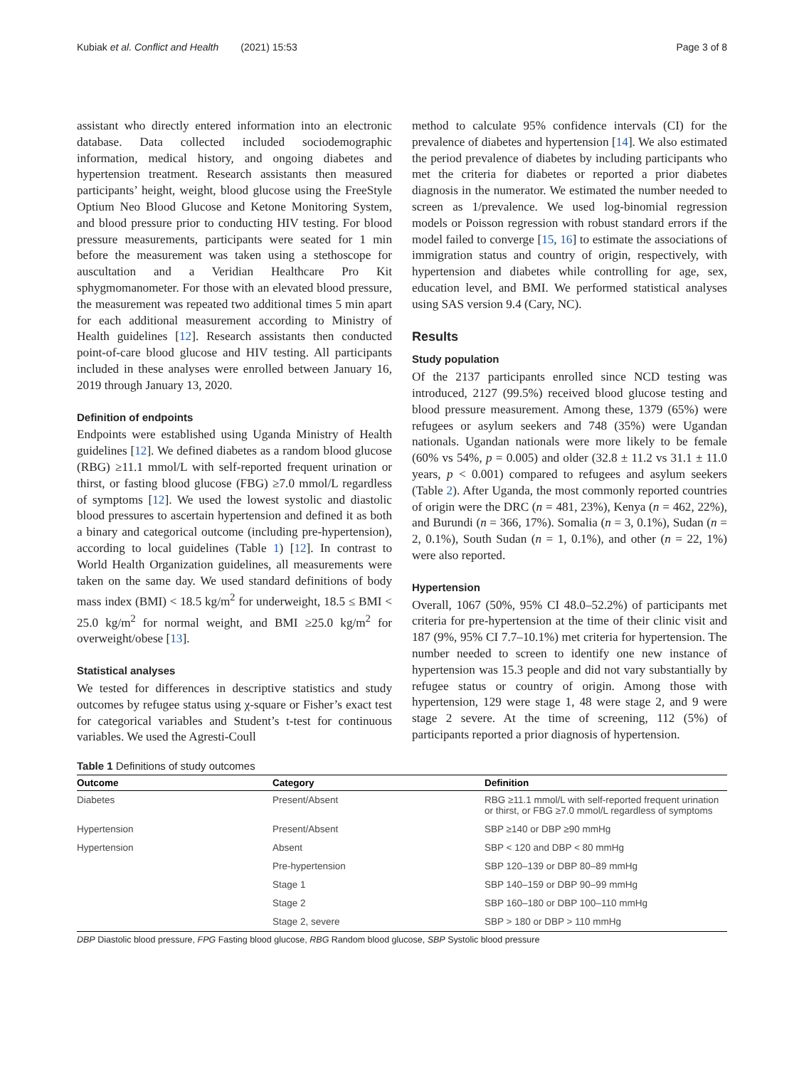Kubiak et al. Conflict and Health (2021) 15:53 Page 3 of 8
assistant who directly entered information into an electronic database. Data collected included sociodemographic information, medical history, and ongoing diabetes and hypertension treatment. Research assistants then measured participants’ height, weight, blood glucose using the FreeStyle Optium Neo Blood Glucose and Ketone Monitoring System, and blood pressure prior to conducting HIV testing. For blood pressure measurements, participants were seated for 1 min before the measurement was taken using a stethoscope for auscultation and a Veridian Healthcare Pro Kit sphygmomanometer. For those with an elevated blood pressure, the measurement was repeated two additional times 5 min apart for each additional measurement according to Ministry of Health guidelines [12]. Research assistants then conducted point-of-care blood glucose and HIV testing. All participants included in these analyses were enrolled between January 16, 2019 through January 13, 2020.
Definition of endpoints
Endpoints were established using Uganda Ministry of Health guidelines [12]. We defined diabetes as a random blood glucose (RBG) ≥11.1 mmol/L with self-reported frequent urination or thirst, or fasting blood glucose (FBG) ≥7.0 mmol/L regardless of symptoms [12]. We used the lowest systolic and diastolic blood pressures to ascertain hypertension and defined it as both a binary and categorical outcome (including pre-hypertension), according to local guidelines (Table 1) [12]. In contrast to World Health Organization guidelines, all measurements were taken on the same day. We used standard definitions of body mass index (BMI) < 18.5 kg/m<sup>2</sup> for underweight, 18.5 ≤ BMI < 25.0 kg/m<sup>2</sup> for normal weight, and BMI ≥25.0 kg/m<sup>2</sup> for overweight/obese [13].
Statistical analyses
We tested for differences in descriptive statistics and study outcomes by refugee status using χ-square or Fisher’s exact test for categorical variables and Student’s t-test for continuous variables. We used the Agresti-Coull
method to calculate 95% confidence intervals (CI) for the prevalence of diabetes and hypertension [14]. We also estimated the period prevalence of diabetes by including participants who met the criteria for diabetes or reported a prior diabetes diagnosis in the numerator. We estimated the number needed to screen as 1/prevalence. We used log-binomial regression models or Poisson regression with robust standard errors if the model failed to converge [15, 16] to estimate the associations of immigration status and country of origin, respectively, with hypertension and diabetes while controlling for age, sex, education level, and BMI. We performed statistical analyses using SAS version 9.4 (Cary, NC).
Results
Study population
Of the 2137 participants enrolled since NCD testing was introduced, 2127 (99.5%) received blood glucose testing and blood pressure measurement. Among these, 1379 (65%) were refugees or asylum seekers and 748 (35%) were Ugandan nationals. Ugandan nationals were more likely to be female (60% vs 54%, p = 0.005) and older (32.8 ± 11.2 vs 31.1 ± 11.0 years, p < 0.001) compared to refugees and asylum seekers (Table 2). After Uganda, the most commonly reported countries of origin were the DRC (n = 481, 23%), Kenya (n = 462, 22%), and Burundi (n = 366, 17%). Somalia (n = 3, 0.1%), Sudan (n = 2, 0.1%), South Sudan (n = 1, 0.1%), and other (n = 22, 1%) were also reported.
Hypertension
Overall, 1067 (50%, 95% CI 48.0–52.2%) of participants met criteria for pre-hypertension at the time of their clinic visit and 187 (9%, 95% CI 7.7–10.1%) met criteria for hypertension. The number needed to screen to identify one new instance of hypertension was 15.3 people and did not vary substantially by refugee status or country of origin. Among those with hypertension, 129 were stage 1, 48 were stage 2, and 9 were stage 2 severe. At the time of screening, 112 (5%) of participants reported a prior diagnosis of hypertension.
Table 1 Definitions of study outcomes
| Outcome | Category | Definition |
| --- | --- | --- |
| Diabetes | Present/Absent | RBG ≥11.1 mmol/L with self-reported frequent urination or thirst, or FBG ≥7.0 mmol/L regardless of symptoms |
| Hypertension | Present/Absent | SBP ≥140 or DBP ≥90 mmHg |
| Hypertension | Absent | SBP < 120 and DBP < 80 mmHg |
| | Pre-hypertension | SBP 120–139 or DBP 80–89 mmHg |
| | Stage 1 | SBP 140–159 or DBP 90–99 mmHg |
| | Stage 2 | SBP 160–180 or DBP 100–110 mmHg |
| | Stage 2, severe | SBP > 180 or DBP > 110 mmHg |
DBP Diastolic blood pressure, FPG Fasting blood glucose, RBG Random blood glucose, SBP Systolic blood pressure